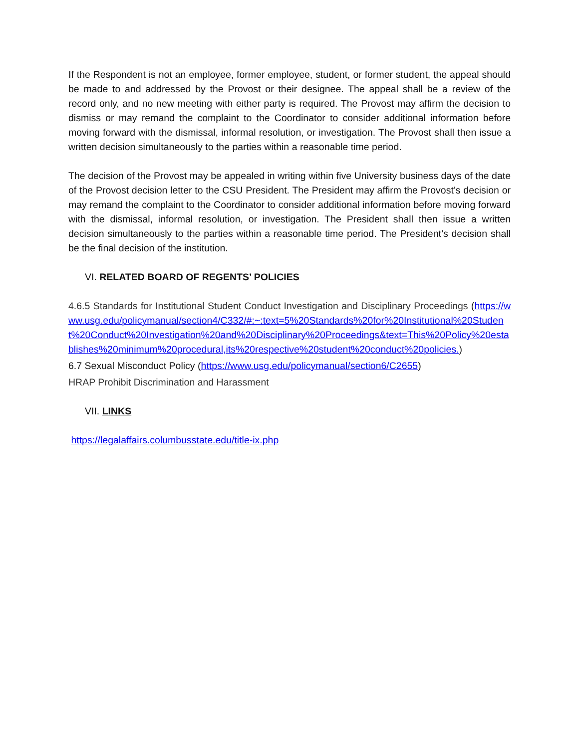If the Respondent is not an employee, former employee, student, or former student, the appeal should be made to and addressed by the Provost or their designee. The appeal shall be a review of the record only, and no new meeting with either party is required. The Provost may affirm the decision to dismiss or may remand the complaint to the Coordinator to consider additional information before moving forward with the dismissal, informal resolution, or investigation. The Provost shall then issue a written decision simultaneously to the parties within a reasonable time period.
The decision of the Provost may be appealed in writing within five University business days of the date of the Provost decision letter to the CSU President. The President may affirm the Provost’s decision or may remand the complaint to the Coordinator to consider additional information before moving forward with the dismissal, informal resolution, or investigation. The President shall then issue a written decision simultaneously to the parties within a reasonable time period. The President’s decision shall be the final decision of the institution.
VI. RELATED BOARD OF REGENTS’ POLICIES
4.6.5 Standards for Institutional Student Conduct Investigation and Disciplinary Proceedings (https://www.usg.edu/policymanual/section4/C332/#:~:text=5%20Standards%20for%20Institutional%20Student%20Conduct%20Investigation%20and%20Disciplinary%20Proceedings&text=This%20Policy%20establishes%20minimum%20procedural,its%20respective%20student%20conduct%20policies.)
6.7 Sexual Misconduct Policy (https://www.usg.edu/policymanual/section6/C2655)
HRAP Prohibit Discrimination and Harassment
VII. LINKS
https://legalaffairs.columbusstate.edu/title-ix.php